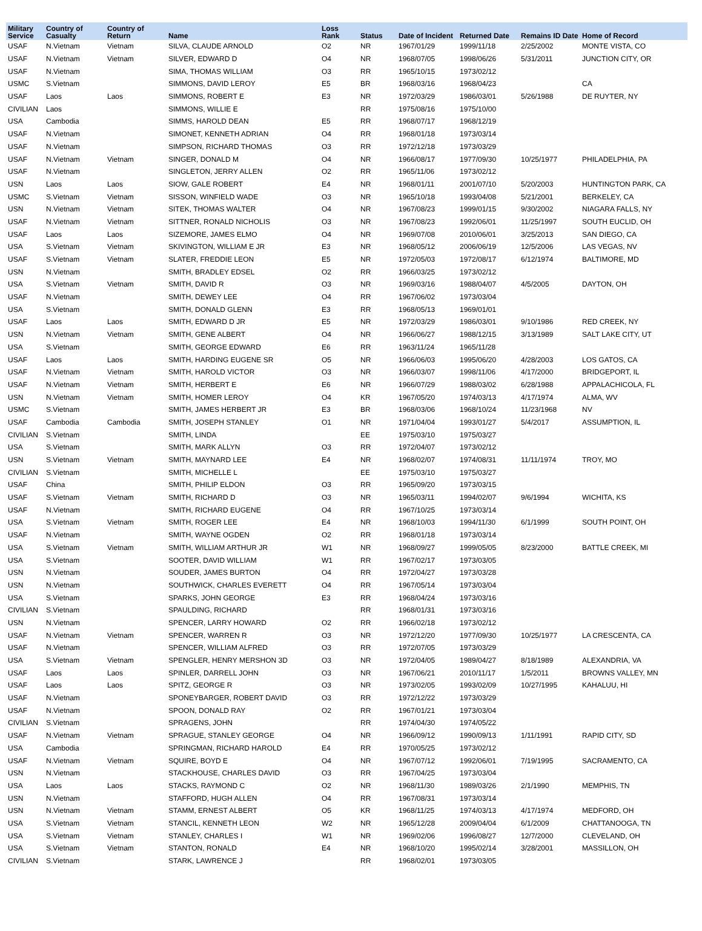| Military Service | Country of Casualty | Country of Return | Name | Loss Rank | Status | Date of Incident | Returned Date | Remains ID Date | Home of Record |
| --- | --- | --- | --- | --- | --- | --- | --- | --- | --- |
| USAF | N.Vietnam | Vietnam | SILVA, CLAUDE ARNOLD | O2 | NR | 1967/01/29 | 1999/11/18 | 2/25/2002 | MONTE VISTA, CO |
| USAF | N.Vietnam | Vietnam | SILVER, EDWARD D | O4 | NR | 1968/07/05 | 1998/06/26 | 5/31/2011 | JUNCTION CITY, OR |
| USAF | N.Vietnam | | SIMA, THOMAS WILLIAM | O3 | RR | 1965/10/15 | 1973/02/12 | | |
| USMC | S.Vietnam | | SIMMONS, DAVID LEROY | E5 | BR | 1968/03/16 | 1968/04/23 | | CA |
| USAF | Laos | Laos | SIMMONS, ROBERT E | E3 | NR | 1972/03/29 | 1986/03/01 | 5/26/1988 | DE RUYTER, NY |
| CIVILIAN | Laos | | SIMMONS, WILLIE E | | RR | 1975/08/16 | 1975/10/00 | | |
| USA | Cambodia | | SIMMS, HAROLD DEAN | E5 | RR | 1968/07/17 | 1968/12/19 | | |
| USAF | N.Vietnam | | SIMONET, KENNETH ADRIAN | O4 | RR | 1968/01/18 | 1973/03/14 | | |
| USAF | N.Vietnam | | SIMPSON, RICHARD THOMAS | O3 | RR | 1972/12/18 | 1973/03/29 | | |
| USAF | N.Vietnam | Vietnam | SINGER, DONALD M | O4 | NR | 1966/08/17 | 1977/09/30 | 10/25/1977 | PHILADELPHIA, PA |
| USAF | N.Vietnam | | SINGLETON, JERRY ALLEN | O2 | RR | 1965/11/06 | 1973/02/12 | | |
| USN | Laos | Laos | SIOW, GALE ROBERT | E4 | NR | 1968/01/11 | 2001/07/10 | 5/20/2003 | HUNTINGTON PARK, CA |
| USMC | S.Vietnam | Vietnam | SISSON, WINFIELD WADE | O3 | NR | 1965/10/18 | 1993/04/08 | 5/21/2001 | BERKELEY, CA |
| USN | N.Vietnam | Vietnam | SITEK, THOMAS WALTER | O4 | NR | 1967/08/23 | 1999/01/15 | 9/30/2002 | NIAGARA FALLS, NY |
| USAF | N.Vietnam | Vietnam | SITTNER, RONALD NICHOLIS | O3 | NR | 1967/08/23 | 1992/06/01 | 11/25/1997 | SOUTH EUCLID, OH |
| USAF | Laos | Laos | SIZEMORE, JAMES ELMO | O4 | NR | 1969/07/08 | 2010/06/01 | 3/25/2013 | SAN DIEGO, CA |
| USA | S.Vietnam | Vietnam | SKIVINGTON, WILLIAM E JR | E3 | NR | 1968/05/12 | 2006/06/19 | 12/5/2006 | LAS VEGAS, NV |
| USAF | S.Vietnam | Vietnam | SLATER, FREDDIE LEON | E5 | NR | 1972/05/03 | 1972/08/17 | 6/12/1974 | BALTIMORE, MD |
| USN | N.Vietnam | | SMITH, BRADLEY EDSEL | O2 | RR | 1966/03/25 | 1973/02/12 | | |
| USA | S.Vietnam | Vietnam | SMITH, DAVID R | O3 | NR | 1969/03/16 | 1988/04/07 | 4/5/2005 | DAYTON, OH |
| USAF | N.Vietnam | | SMITH, DEWEY LEE | O4 | RR | 1967/06/02 | 1973/03/04 | | |
| USA | S.Vietnam | | SMITH, DONALD GLENN | E3 | RR | 1968/05/13 | 1969/01/01 | | |
| USAF | Laos | Laos | SMITH, EDWARD D JR | E5 | NR | 1972/03/29 | 1986/03/01 | 9/10/1986 | RED CREEK, NY |
| USN | N.Vietnam | Vietnam | SMITH, GENE ALBERT | O4 | NR | 1966/06/27 | 1988/12/15 | 3/13/1989 | SALT LAKE CITY, UT |
| USA | S.Vietnam | | SMITH, GEORGE EDWARD | E6 | RR | 1963/11/24 | 1965/11/28 | | |
| USAF | Laos | Laos | SMITH, HARDING EUGENE SR | O5 | NR | 1966/06/03 | 1995/06/20 | 4/28/2003 | LOS GATOS, CA |
| USAF | N.Vietnam | Vietnam | SMITH, HAROLD VICTOR | O3 | NR | 1966/03/07 | 1998/11/06 | 4/17/2000 | BRIDGEPORT, IL |
| USAF | N.Vietnam | Vietnam | SMITH, HERBERT E | E6 | NR | 1966/07/29 | 1988/03/02 | 6/28/1988 | APPALACHICOLA, FL |
| USN | N.Vietnam | Vietnam | SMITH, HOMER LEROY | O4 | KR | 1967/05/20 | 1974/03/13 | 4/17/1974 | ALMA, WV |
| USMC | S.Vietnam | | SMITH, JAMES HERBERT JR | E3 | BR | 1968/03/06 | 1968/10/24 | 11/23/1968 | NV |
| USAF | Cambodia | Cambodia | SMITH, JOSEPH STANLEY | O1 | NR | 1971/04/04 | 1993/01/27 | 5/4/2017 | ASSUMPTION, IL |
| CIVILIAN | S.Vietnam | | SMITH, LINDA | | EE | 1975/03/10 | 1975/03/27 | | |
| USA | S.Vietnam | | SMITH, MARK ALLYN | O3 | RR | 1972/04/07 | 1973/02/12 | | |
| USN | S.Vietnam | Vietnam | SMITH, MAYNARD LEE | E4 | NR | 1968/02/07 | 1974/08/31 | 11/11/1974 | TROY, MO |
| CIVILIAN | S.Vietnam | | SMITH, MICHELLE L | | EE | 1975/03/10 | 1975/03/27 | | |
| USAF | China | | SMITH, PHILIP ELDON | O3 | RR | 1965/09/20 | 1973/03/15 | | |
| USAF | S.Vietnam | Vietnam | SMITH, RICHARD D | O3 | NR | 1965/03/11 | 1994/02/07 | 9/6/1994 | WICHITA, KS |
| USAF | N.Vietnam | | SMITH, RICHARD EUGENE | O4 | RR | 1967/10/25 | 1973/03/14 | | |
| USA | S.Vietnam | Vietnam | SMITH, ROGER LEE | E4 | NR | 1968/10/03 | 1994/11/30 | 6/1/1999 | SOUTH POINT, OH |
| USAF | N.Vietnam | | SMITH, WAYNE OGDEN | O2 | RR | 1968/01/18 | 1973/03/14 | | |
| USA | S.Vietnam | Vietnam | SMITH, WILLIAM ARTHUR JR | W1 | NR | 1968/09/27 | 1999/05/05 | 8/23/2000 | BATTLE CREEK, MI |
| USA | S.Vietnam | | SOOTER, DAVID WILLIAM | W1 | RR | 1967/02/17 | 1973/03/05 | | |
| USN | N.Vietnam | | SOUDER, JAMES BURTON | O4 | RR | 1972/04/27 | 1973/03/28 | | |
| USN | N.Vietnam | | SOUTHWICK, CHARLES EVERETT | O4 | RR | 1967/05/14 | 1973/03/04 | | |
| USA | S.Vietnam | | SPARKS, JOHN GEORGE | E3 | RR | 1968/04/24 | 1973/03/16 | | |
| CIVILIAN | S.Vietnam | | SPAULDING, RICHARD | | RR | 1968/01/31 | 1973/03/16 | | |
| USN | N.Vietnam | | SPENCER, LARRY HOWARD | O2 | RR | 1966/02/18 | 1973/02/12 | | |
| USAF | N.Vietnam | Vietnam | SPENCER, WARREN R | O3 | NR | 1972/12/20 | 1977/09/30 | 10/25/1977 | LA CRESCENTA, CA |
| USAF | N.Vietnam | | SPENCER, WILLIAM ALFRED | O3 | RR | 1972/07/05 | 1973/03/29 | | |
| USA | S.Vietnam | Vietnam | SPENGLER, HENRY MERSHON 3D | O3 | NR | 1972/04/05 | 1989/04/27 | 8/18/1989 | ALEXANDRIA, VA |
| USAF | Laos | Laos | SPINLER, DARRELL JOHN | O3 | NR | 1967/06/21 | 2010/11/17 | 1/5/2011 | BROWNS VALLEY, MN |
| USAF | Laos | Laos | SPITZ, GEORGE R | O3 | NR | 1973/02/05 | 1993/02/09 | 10/27/1995 | KAHALUU, HI |
| USAF | N.Vietnam | | SPONEYBARGER, ROBERT DAVID | O3 | RR | 1972/12/22 | 1973/03/29 | | |
| USAF | N.Vietnam | | SPOON, DONALD RAY | O2 | RR | 1967/01/21 | 1973/03/04 | | |
| CIVILIAN | S.Vietnam | | SPRAGENS, JOHN | | RR | 1974/04/30 | 1974/05/22 | | |
| USAF | N.Vietnam | Vietnam | SPRAGUE, STANLEY GEORGE | O4 | NR | 1966/09/12 | 1990/09/13 | 1/11/1991 | RAPID CITY, SD |
| USA | Cambodia | | SPRINGMAN, RICHARD HAROLD | E4 | RR | 1970/05/25 | 1973/02/12 | | |
| USAF | N.Vietnam | Vietnam | SQUIRE, BOYD E | O4 | NR | 1967/07/12 | 1992/06/01 | 7/19/1995 | SACRAMENTO, CA |
| USN | N.Vietnam | | STACKHOUSE, CHARLES DAVID | O3 | RR | 1967/04/25 | 1973/03/04 | | |
| USA | Laos | Laos | STACKS, RAYMOND C | O2 | NR | 1968/11/30 | 1989/03/26 | 2/1/1990 | MEMPHIS, TN |
| USN | N.Vietnam | | STAFFORD, HUGH ALLEN | O4 | RR | 1967/08/31 | 1973/03/14 | | |
| USN | N.Vietnam | Vietnam | STAMM, ERNEST ALBERT | O5 | KR | 1968/11/25 | 1974/03/13 | 4/17/1974 | MEDFORD, OH |
| USA | S.Vietnam | Vietnam | STANCIL, KENNETH LEON | W2 | NR | 1965/12/28 | 2009/04/04 | 6/1/2009 | CHATTANOOGA, TN |
| USA | S.Vietnam | Vietnam | STANLEY, CHARLES I | W1 | NR | 1969/02/06 | 1996/08/27 | 12/7/2000 | CLEVELAND, OH |
| USA | S.Vietnam | Vietnam | STANTON, RONALD | E4 | NR | 1968/10/20 | 1995/02/14 | 3/28/2001 | MASSILLON, OH |
| CIVILIAN | S.Vietnam | | STARK, LAWRENCE J | | RR | 1968/02/01 | 1973/03/05 | | |